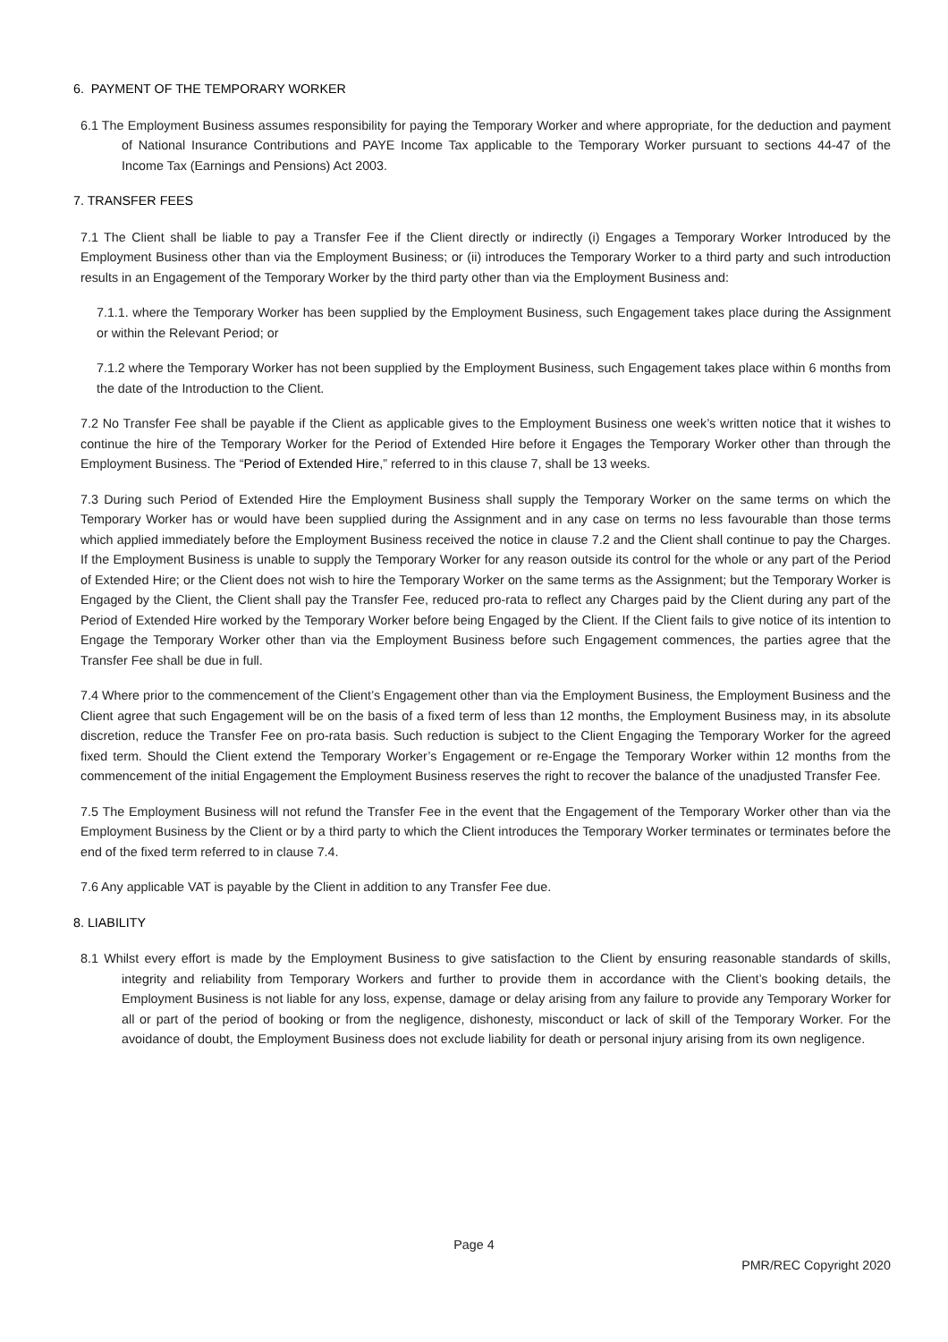6. PAYMENT OF THE TEMPORARY WORKER
6.1 The Employment Business assumes responsibility for paying the Temporary Worker and where appropriate, for the deduction and payment of National Insurance Contributions and PAYE Income Tax applicable to the Temporary Worker pursuant to sections 44-47 of the Income Tax (Earnings and Pensions) Act 2003.
7. TRANSFER FEES
7.1 The Client shall be liable to pay a Transfer Fee if the Client directly or indirectly (i) Engages a Temporary Worker Introduced by the Employment Business other than via the Employment Business; or (ii) introduces the Temporary Worker to a third party and such introduction results in an Engagement of the Temporary Worker by the third party other than via the Employment Business and:
7.1.1. where the Temporary Worker has been supplied by the Employment Business, such Engagement takes place during the Assignment or within the Relevant Period; or
7.1.2 where the Temporary Worker has not been supplied by the Employment Business, such Engagement takes place within 6 months from the date of the Introduction to the Client.
7.2 No Transfer Fee shall be payable if the Client as applicable gives to the Employment Business one week’s written notice that it wishes to continue the hire of the Temporary Worker for the Period of Extended Hire before it Engages the Temporary Worker other than through the Employment Business. The “Period of Extended Hire,” referred to in this clause 7, shall be 13 weeks.
7.3 During such Period of Extended Hire the Employment Business shall supply the Temporary Worker on the same terms on which the Temporary Worker has or would have been supplied during the Assignment and in any case on terms no less favourable than those terms which applied immediately before the Employment Business received the notice in clause 7.2 and the Client shall continue to pay the Charges. If the Employment Business is unable to supply the Temporary Worker for any reason outside its control for the whole or any part of the Period of Extended Hire; or the Client does not wish to hire the Temporary Worker on the same terms as the Assignment; but the Temporary Worker is Engaged by the Client, the Client shall pay the Transfer Fee, reduced pro-rata to reflect any Charges paid by the Client during any part of the Period of Extended Hire worked by the Temporary Worker before being Engaged by the Client. If the Client fails to give notice of its intention to Engage the Temporary Worker other than via the Employment Business before such Engagement commences, the parties agree that the Transfer Fee shall be due in full.
7.4 Where prior to the commencement of the Client’s Engagement other than via the Employment Business, the Employment Business and the Client agree that such Engagement will be on the basis of a fixed term of less than 12 months, the Employment Business may, in its absolute discretion, reduce the Transfer Fee on pro-rata basis. Such reduction is subject to the Client Engaging the Temporary Worker for the agreed fixed term. Should the Client extend the Temporary Worker’s Engagement or re-Engage the Temporary Worker within 12 months from the commencement of the initial Engagement the Employment Business reserves the right to recover the balance of the unadjusted Transfer Fee.
7.5 The Employment Business will not refund the Transfer Fee in the event that the Engagement of the Temporary Worker other than via the Employment Business by the Client or by a third party to which the Client introduces the Temporary Worker terminates or terminates before the end of the fixed term referred to in clause 7.4.
7.6 Any applicable VAT is payable by the Client in addition to any Transfer Fee due.
8. LIABILITY
8.1 Whilst every effort is made by the Employment Business to give satisfaction to the Client by ensuring reasonable standards of skills, integrity and reliability from Temporary Workers and further to provide them in accordance with the Client’s booking details, the Employment Business is not liable for any loss, expense, damage or delay arising from any failure to provide any Temporary Worker for all or part of the period of booking or from the negligence, dishonesty, misconduct or lack of skill of the Temporary Worker. For the avoidance of doubt, the Employment Business does not exclude liability for death or personal injury arising from its own negligence.
Page 4
PMR/REC Copyright 2020